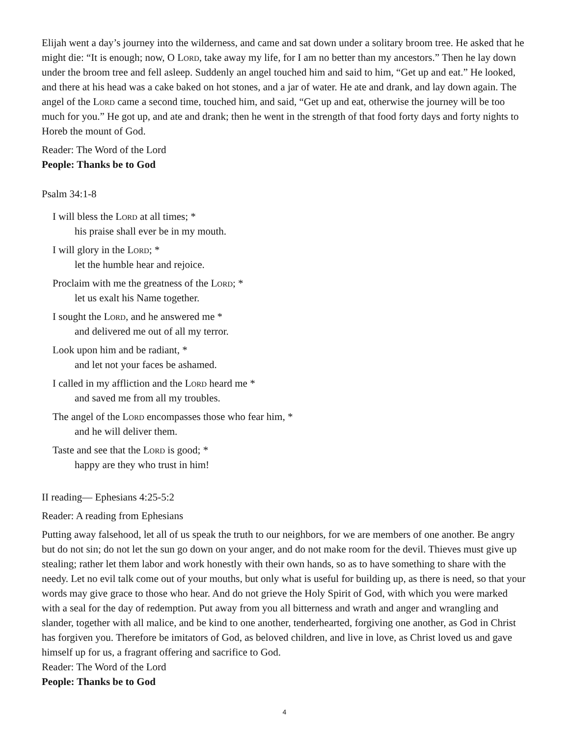Elijah went a day’s journey into the wilderness, and came and sat down under a solitary broom tree. He asked that he might die: “It is enough; now, O Lord, take away my life, for I am no better than my ancestors.” Then he lay down under the broom tree and fell asleep. Suddenly an angel touched him and said to him, “Get up and eat.” He looked, and there at his head was a cake baked on hot stones, and a jar of water. He ate and drank, and lay down again. The angel of the Lord came a second time, touched him, and said, “Get up and eat, otherwise the journey will be too much for you.” He got up, and ate and drank; then he went in the strength of that food forty days and forty nights to Horeb the mount of God.
Reader: The Word of the Lord
People: Thanks be to God
Psalm 34:1-8
I will bless the Lord at all times; *
his praise shall ever be in my mouth.
I will glory in the Lord; *
let the humble hear and rejoice.
Proclaim with me the greatness of the Lord; *
let us exalt his Name together.
I sought the Lord, and he answered me *
and delivered me out of all my terror.
Look upon him and be radiant, *
and let not your faces be ashamed.
I called in my affliction and the Lord heard me *
and saved me from all my troubles.
The angel of the Lord encompasses those who fear him, *
and he will deliver them.
Taste and see that the Lord is good; *
happy are they who trust in him!
II reading— Ephesians 4:25-5:2
Reader: A reading from Ephesians
Putting away falsehood, let all of us speak the truth to our neighbors, for we are members of one another. Be angry but do not sin; do not let the sun go down on your anger, and do not make room for the devil. Thieves must give up stealing; rather let them labor and work honestly with their own hands, so as to have something to share with the needy. Let no evil talk come out of your mouths, but only what is useful for building up, as there is need, so that your words may give grace to those who hear. And do not grieve the Holy Spirit of God, with which you were marked with a seal for the day of redemption. Put away from you all bitterness and wrath and anger and wrangling and slander, together with all malice, and be kind to one another, tenderhearted, forgiving one another, as God in Christ has forgiven you. Therefore be imitators of God, as beloved children, and live in love, as Christ loved us and gave himself up for us, a fragrant offering and sacrifice to God.
Reader: The Word of the Lord
People: Thanks be to God
4